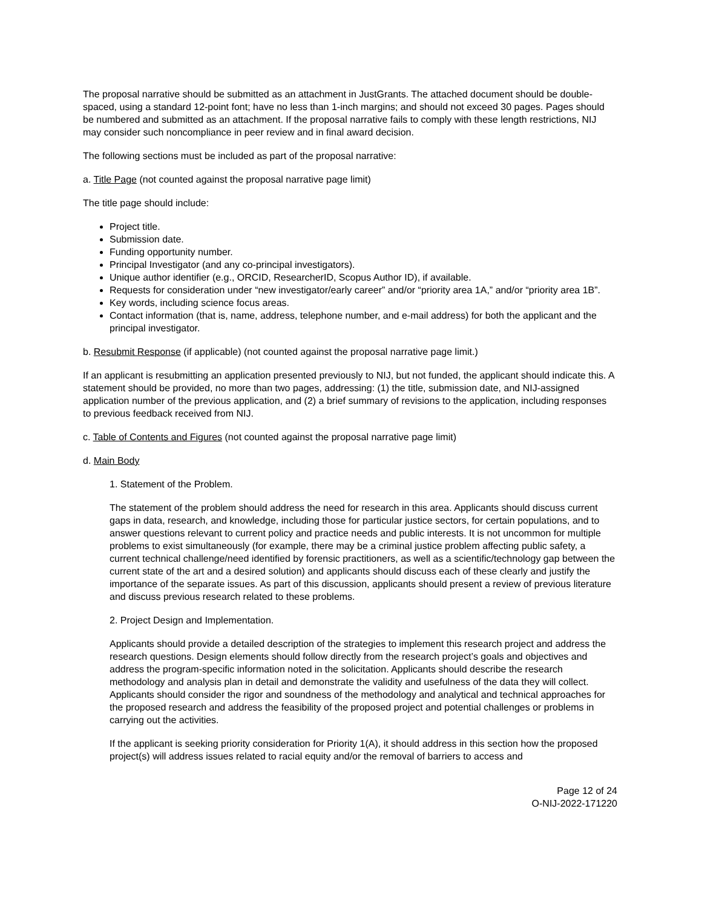The proposal narrative should be submitted as an attachment in JustGrants. The attached document should be double-spaced, using a standard 12-point font; have no less than 1-inch margins; and should not exceed 30 pages. Pages should be numbered and submitted as an attachment. If the proposal narrative fails to comply with these length restrictions, NIJ may consider such noncompliance in peer review and in final award decision.
The following sections must be included as part of the proposal narrative:
a. Title Page (not counted against the proposal narrative page limit)
The title page should include:
Project title.
Submission date.
Funding opportunity number.
Principal Investigator (and any co-principal investigators).
Unique author identifier (e.g., ORCID, ResearcherID, Scopus Author ID), if available.
Requests for consideration under “new investigator/early career” and/or “priority area 1A,” and/or “priority area 1B”.
Key words, including science focus areas.
Contact information (that is, name, address, telephone number, and e-mail address) for both the applicant and the principal investigator.
b. Resubmit Response (if applicable) (not counted against the proposal narrative page limit.)
If an applicant is resubmitting an application presented previously to NIJ, but not funded, the applicant should indicate this. A statement should be provided, no more than two pages, addressing: (1) the title, submission date, and NIJ-assigned application number of the previous application, and (2) a brief summary of revisions to the application, including responses to previous feedback received from NIJ.
c. Table of Contents and Figures (not counted against the proposal narrative page limit)
d. Main Body
1. Statement of the Problem.
The statement of the problem should address the need for research in this area. Applicants should discuss current gaps in data, research, and knowledge, including those for particular justice sectors, for certain populations, and to answer questions relevant to current policy and practice needs and public interests. It is not uncommon for multiple problems to exist simultaneously (for example, there may be a criminal justice problem affecting public safety, a current technical challenge/need identified by forensic practitioners, as well as a scientific/technology gap between the current state of the art and a desired solution) and applicants should discuss each of these clearly and justify the importance of the separate issues. As part of this discussion, applicants should present a review of previous literature and discuss previous research related to these problems.
2. Project Design and Implementation.
Applicants should provide a detailed description of the strategies to implement this research project and address the research questions. Design elements should follow directly from the research project’s goals and objectives and address the program-specific information noted in the solicitation. Applicants should describe the research methodology and analysis plan in detail and demonstrate the validity and usefulness of the data they will collect. Applicants should consider the rigor and soundness of the methodology and analytical and technical approaches for the proposed research and address the feasibility of the proposed project and potential challenges or problems in carrying out the activities.
If the applicant is seeking priority consideration for Priority 1(A), it should address in this section how the proposed project(s) will address issues related to racial equity and/or the removal of barriers to access and
Page 12 of 24
O-NIJ-2022-171220